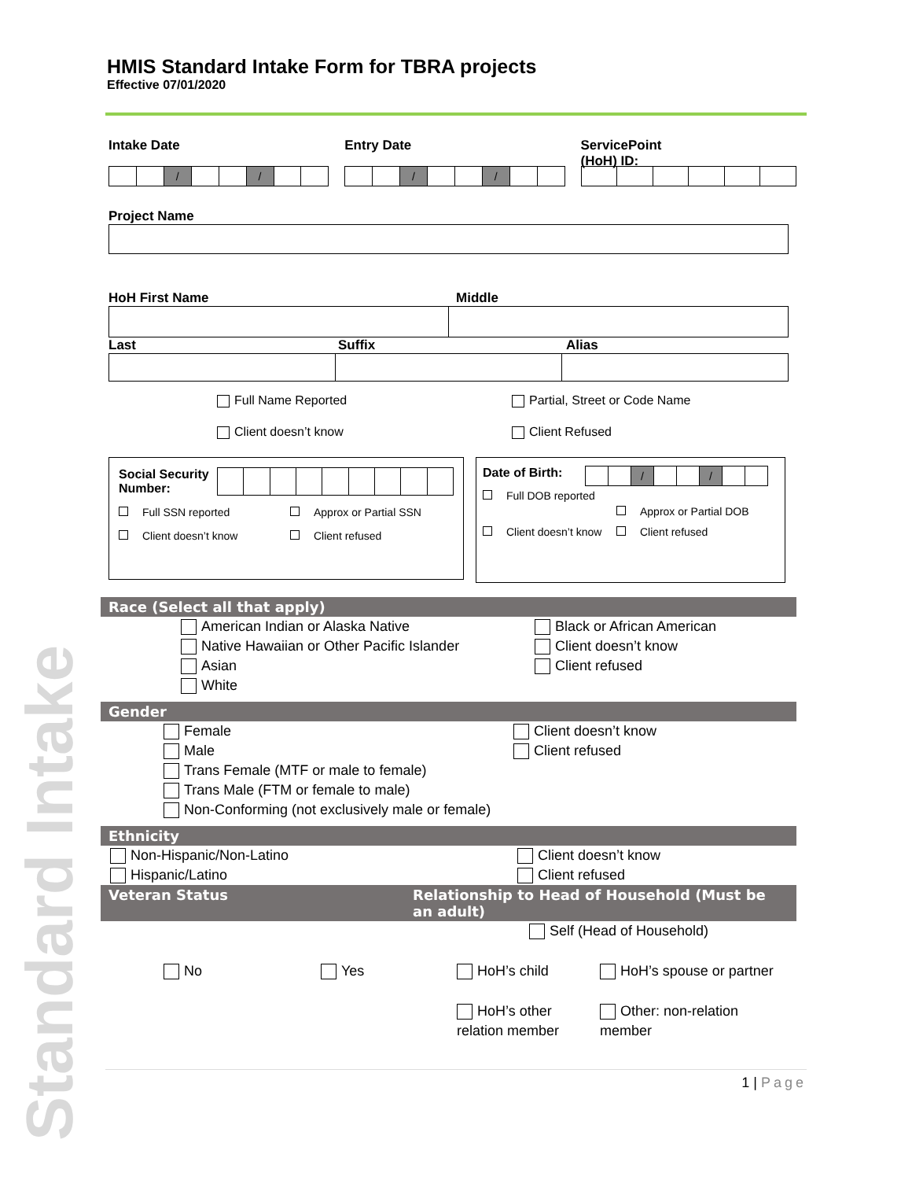Standard Intake
HMIS Standard Intake Form for TBRA projects
Effective 07/01/2020
Intake Date
| | | / | | | / | | |
Entry Date
| | | / | | | / | | |
ServicePoint
(HoH) ID:
Project Name
HoH First Name Middle
Last Suffix Alias
Full Name Reported
Client doesn’t know
Partial, Street or Code Name
Client Refused
Social Security Number:
Full SSN reported Approx or Partial SSN
Client doesn’t know Client refused
Date of Birth:
| | | / | | | / | | |
Full DOB reported Approx or Partial DOB
Client doesn’t know Client refused
Race (Select all that apply)
American Indian or Alaska Native
Native Hawaiian or Other Pacific Islander
Asian
White
Black or African American
Client doesn’t know
Client refused
Gender
Female
Male
Trans Female (MTF or male to female)
Trans Male (FTM or female to male)
Non-Conforming (not exclusively male or female)
Client doesn’t know
Client refused
Ethnicity
Non-Hispanic/Non-Latino
Hispanic/Latino
Client doesn’t know
Client refused
Veteran Status Relationship to Head of Household (Must be an adult)
Self (Head of Household)
No Yes HoH’s child HoH’s spouse or partner
HoH’s other relation member Other: non-relation member
1 | Page